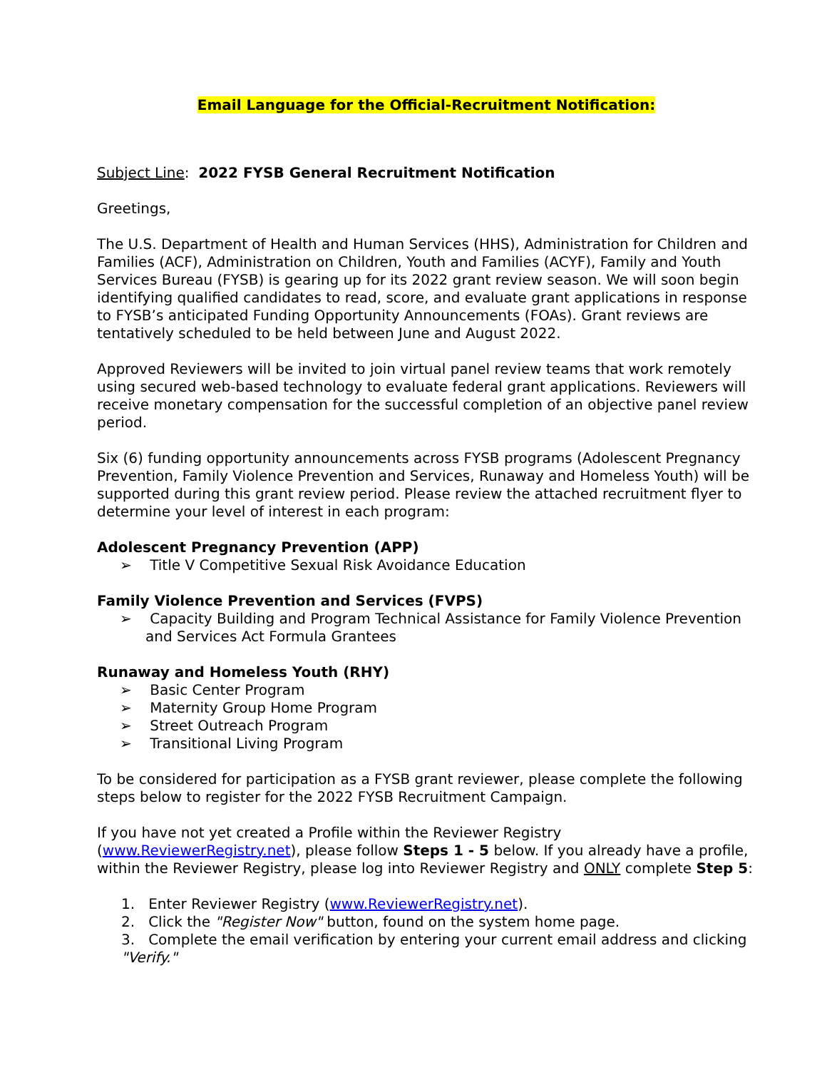Email Language for the Official-Recruitment Notification:
Subject Line: 2022 FYSB General Recruitment Notification
Greetings,
The U.S. Department of Health and Human Services (HHS), Administration for Children and Families (ACF), Administration on Children, Youth and Families (ACYF), Family and Youth Services Bureau (FYSB) is gearing up for its 2022 grant review season. We will soon begin identifying qualified candidates to read, score, and evaluate grant applications in response to FYSB’s anticipated Funding Opportunity Announcements (FOAs). Grant reviews are tentatively scheduled to be held between June and August 2022.
Approved Reviewers will be invited to join virtual panel review teams that work remotely using secured web-based technology to evaluate federal grant applications. Reviewers will receive monetary compensation for the successful completion of an objective panel review period.
Six (6) funding opportunity announcements across FYSB programs (Adolescent Pregnancy Prevention, Family Violence Prevention and Services, Runaway and Homeless Youth) will be supported during this grant review period. Please review the attached recruitment flyer to determine your level of interest in each program:
Adolescent Pregnancy Prevention (APP)
➢ Title V Competitive Sexual Risk Avoidance Education
Family Violence Prevention and Services (FVPS)
➢ Capacity Building and Program Technical Assistance for Family Violence Prevention and Services Act Formula Grantees
Runaway and Homeless Youth (RHY)
➢ Basic Center Program
➢ Maternity Group Home Program
➢ Street Outreach Program
➢ Transitional Living Program
To be considered for participation as a FYSB grant reviewer, please complete the following steps below to register for the 2022 FYSB Recruitment Campaign.
If you have not yet created a Profile within the Reviewer Registry (www.ReviewerRegistry.net), please follow Steps 1 - 5 below. If you already have a profile, within the Reviewer Registry, please log into Reviewer Registry and ONLY complete Step 5:
1. Enter Reviewer Registry (www.ReviewerRegistry.net).
2. Click the "Register Now" button, found on the system home page.
3. Complete the email verification by entering your current email address and clicking "Verify."